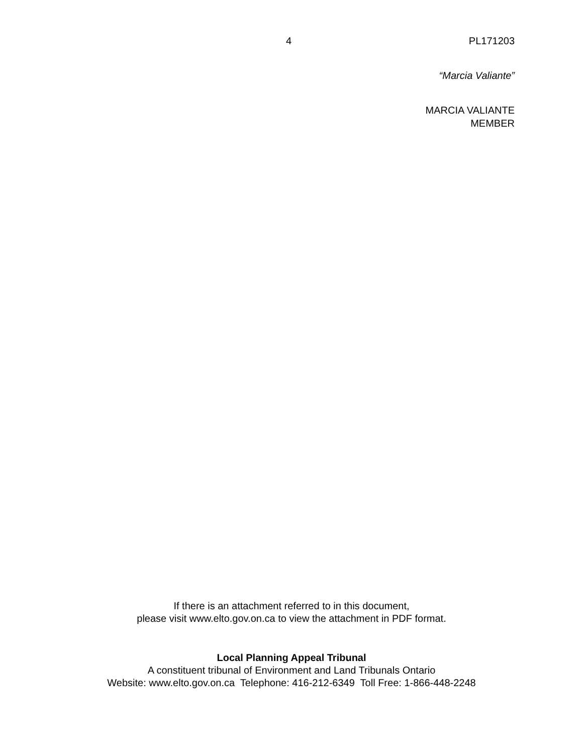4 PL171203
“Marcia Valiante”
MARCIA VALIANTE
MEMBER
If there is an attachment referred to in this document,
please visit www.elto.gov.on.ca to view the attachment in PDF format.
Local Planning Appeal Tribunal
A constituent tribunal of Environment and Land Tribunals Ontario
Website: www.elto.gov.on.ca Telephone: 416-212-6349 Toll Free: 1-866-448-2248